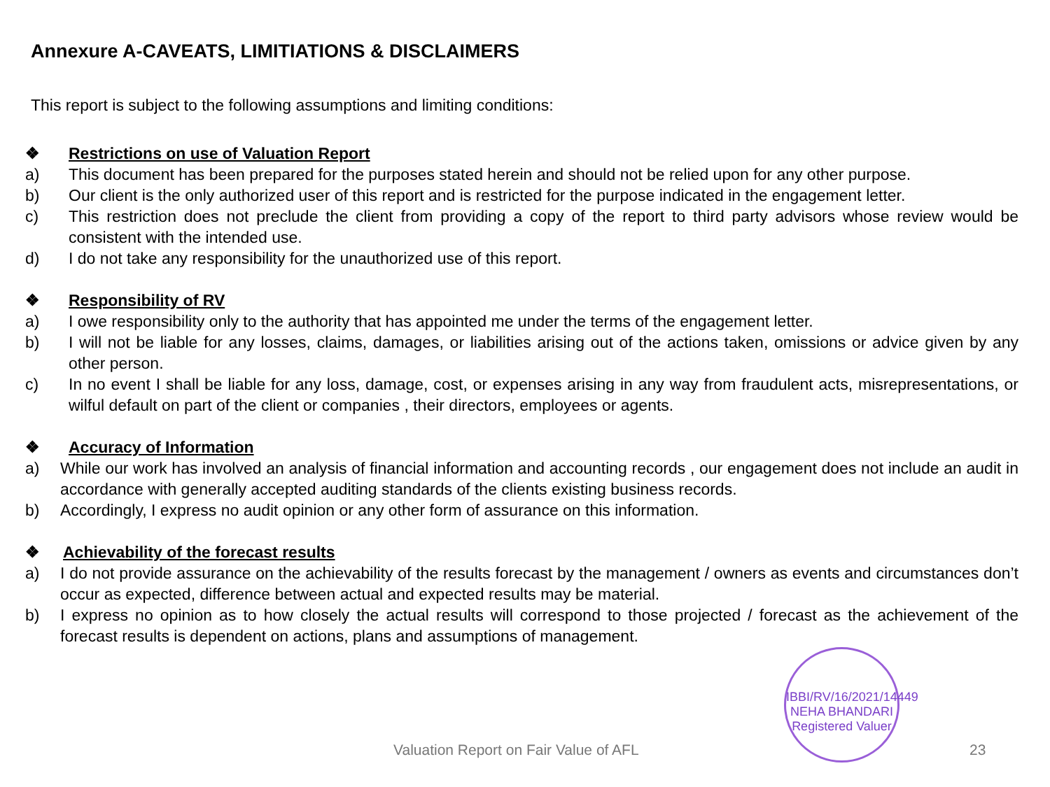Annexure A-CAVEATS, LIMITIATIONS & DISCLAIMERS
This report is subject to the following assumptions and limiting conditions:
❖ Restrictions on use of Valuation Report
a) This document has been prepared for the purposes stated herein and should not be relied upon for any other purpose.
b) Our client is the only authorized user of this report and is restricted for the purpose indicated in the engagement letter.
c) This restriction does not preclude the client from providing a copy of the report to third party advisors whose review would be consistent with the intended use.
d) I do not take any responsibility for the unauthorized use of this report.
❖ Responsibility of RV
a) I owe responsibility only to the authority that has appointed me under the terms of the engagement letter.
b) I will not be liable for any losses, claims, damages, or liabilities arising out of the actions taken, omissions or advice given by any other person.
c) In no event I shall be liable for any loss, damage, cost, or expenses arising in any way from fraudulent acts, misrepresentations, or wilful default on part of the client or companies , their directors, employees or agents.
❖ Accuracy of Information
a) While our work has involved an analysis of financial information and accounting records , our engagement does not include an audit in accordance with generally accepted auditing standards of the clients existing business records.
b) Accordingly, I express no audit opinion or any other form of assurance on this information.
❖ Achievability of the forecast results
a) I do not provide assurance on the achievability of the results forecast by the management / owners as events and circumstances don’t occur as expected, difference between actual and expected results may be material.
b) I express no opinion as to how closely the actual results will correspond to those projected / forecast as the achievement of the forecast results is dependent on actions, plans and assumptions of management.
IBBI/RV/16/2021/14449
NEHA BHANDARI
Registered Valuer
Valuation Report on Fair Value of AFL 23